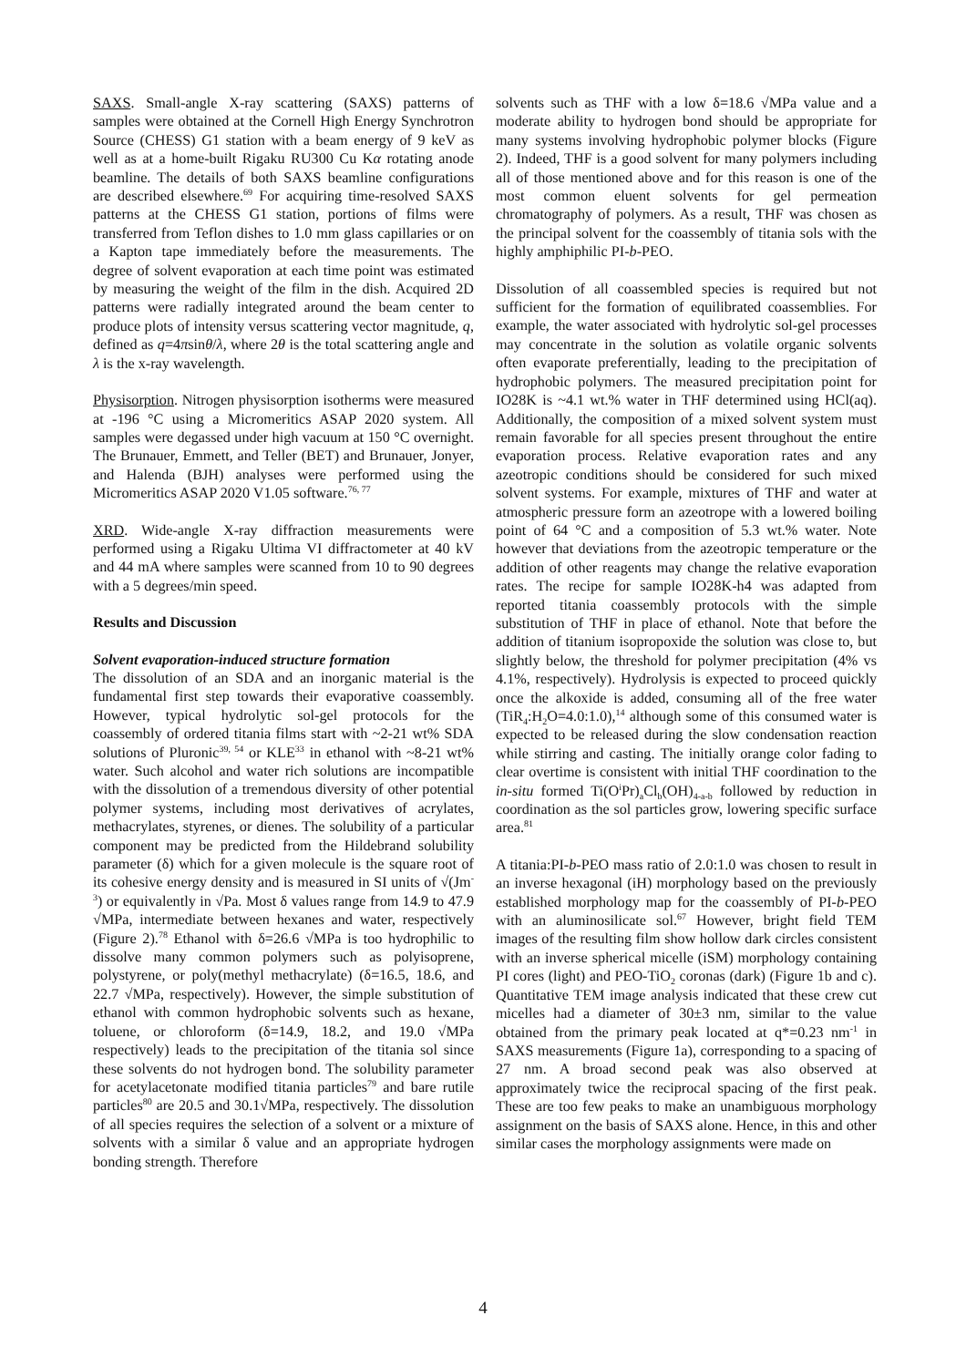SAXS. Small-angle X-ray scattering (SAXS) patterns of samples were obtained at the Cornell High Energy Synchrotron Source (CHESS) G1 station with a beam energy of 9 keV as well as at a home-built Rigaku RU300 Cu Kα rotating anode beamline. The details of both SAXS beamline configurations are described elsewhere.<sup>69</sup> For acquiring time-resolved SAXS patterns at the CHESS G1 station, portions of films were transferred from Teflon dishes to 1.0 mm glass capillaries or on a Kapton tape immediately before the measurements. The degree of solvent evaporation at each time point was estimated by measuring the weight of the film in the dish. Acquired 2D patterns were radially integrated around the beam center to produce plots of intensity versus scattering vector magnitude, q, defined as q=4πsinθ/λ, where 2θ is the total scattering angle and λ is the x-ray wavelength.
Physisorption. Nitrogen physisorption isotherms were measured at -196 °C using a Micromeritics ASAP 2020 system. All samples were degassed under high vacuum at 150 °C overnight. The Brunauer, Emmett, and Teller (BET) and Brunauer, Jonyer, and Halenda (BJH) analyses were performed using the Micromeritics ASAP 2020 V1.05 software.<sup>76, 77</sup>
XRD. Wide-angle X-ray diffraction measurements were performed using a Rigaku Ultima VI diffractometer at 40 kV and 44 mA where samples were scanned from 10 to 90 degrees with a 5 degrees/min speed.
Results and Discussion
Solvent evaporation-induced structure formation
The dissolution of an SDA and an inorganic material is the fundamental first step towards their evaporative coassembly. However, typical hydrolytic sol-gel protocols for the coassembly of ordered titania films start with ~2-21 wt% SDA solutions of Pluronic<sup>39, 54</sup> or KLE<sup>33</sup> in ethanol with ~8-21 wt% water. Such alcohol and water rich solutions are incompatible with the dissolution of a tremendous diversity of other potential polymer systems, including most derivatives of acrylates, methacrylates, styrenes, or dienes. The solubility of a particular component may be predicted from the Hildebrand solubility parameter (δ) which for a given molecule is the square root of its cohesive energy density and is measured in SI units of √(Jm<sup>-3</sup>) or equivalently in √Pa. Most δ values range from 14.9 to 47.9 √MPa, intermediate between hexanes and water, respectively (Figure 2).<sup>78</sup> Ethanol with δ=26.6 √MPa is too hydrophilic to dissolve many common polymers such as polyisoprene, polystyrene, or poly(methyl methacrylate) (δ=16.5, 18.6, and 22.7 √MPa, respectively). However, the simple substitution of ethanol with common hydrophobic solvents such as hexane, toluene, or chloroform (δ=14.9, 18.2, and 19.0 √MPa respectively) leads to the precipitation of the titania sol since these solvents do not hydrogen bond. The solubility parameter for acetylacetonate modified titania particles<sup>79</sup> and bare rutile particles<sup>80</sup> are 20.5 and 30.1√MPa, respectively. The dissolution of all species requires the selection of a solvent or a mixture of solvents with a similar δ value and an appropriate hydrogen bonding strength. Therefore
solvents such as THF with a low δ=18.6 √MPa value and a moderate ability to hydrogen bond should be appropriate for many systems involving hydrophobic polymer blocks (Figure 2). Indeed, THF is a good solvent for many polymers including all of those mentioned above and for this reason is one of the most common eluent solvents for gel permeation chromatography of polymers. As a result, THF was chosen as the principal solvent for the coassembly of titania sols with the highly amphiphilic PI-b-PEO.
Dissolution of all coassembled species is required but not sufficient for the formation of equilibrated coassemblies. For example, the water associated with hydrolytic sol-gel processes may concentrate in the solution as volatile organic solvents often evaporate preferentially, leading to the precipitation of hydrophobic polymers. The measured precipitation point for IO28K is ~4.1 wt.% water in THF determined using HCl(aq). Additionally, the composition of a mixed solvent system must remain favorable for all species present throughout the entire evaporation process. Relative evaporation rates and any azeotropic conditions should be considered for such mixed solvent systems. For example, mixtures of THF and water at atmospheric pressure form an azeotrope with a lowered boiling point of 64 °C and a composition of 5.3 wt.% water. Note however that deviations from the azeotropic temperature or the addition of other reagents may change the relative evaporation rates. The recipe for sample IO28K-h4 was adapted from reported titania coassembly protocols with the simple substitution of THF in place of ethanol. Note that before the addition of titanium isopropoxide the solution was close to, but slightly below, the threshold for polymer precipitation (4% vs 4.1%, respectively). Hydrolysis is expected to proceed quickly once the alkoxide is added, consuming all of the free water (TiR<sub>4</sub>:H<sub>2</sub>O=4.0:1.0),<sup>14</sup> although some of this consumed water is expected to be released during the slow condensation reaction while stirring and casting. The initially orange color fading to clear overtime is consistent with initial THF coordination to the in-situ formed Ti(O<sup>i</sup>Pr)<sub>a</sub>Cl<sub>b</sub>(OH)<sub>4-a-b</sub> followed by reduction in coordination as the sol particles grow, lowering specific surface area.<sup>81</sup>
A titania:PI-b-PEO mass ratio of 2.0:1.0 was chosen to result in an inverse hexagonal (iH) morphology based on the previously established morphology map for the coassembly of PI-b-PEO with an aluminosilicate sol.<sup>67</sup> However, bright field TEM images of the resulting film show hollow dark circles consistent with an inverse spherical micelle (iSM) morphology containing PI cores (light) and PEO-TiO<sub>2</sub> coronas (dark) (Figure 1b and c). Quantitative TEM image analysis indicated that these crew cut micelles had a diameter of 30±3 nm, similar to the value obtained from the primary peak located at q*=0.23 nm<sup>-1</sup> in SAXS measurements (Figure 1a), corresponding to a spacing of 27 nm. A broad second peak was also observed at approximately twice the reciprocal spacing of the first peak. These are too few peaks to make an unambiguous morphology assignment on the basis of SAXS alone. Hence, in this and other similar cases the morphology assignments were made on
4